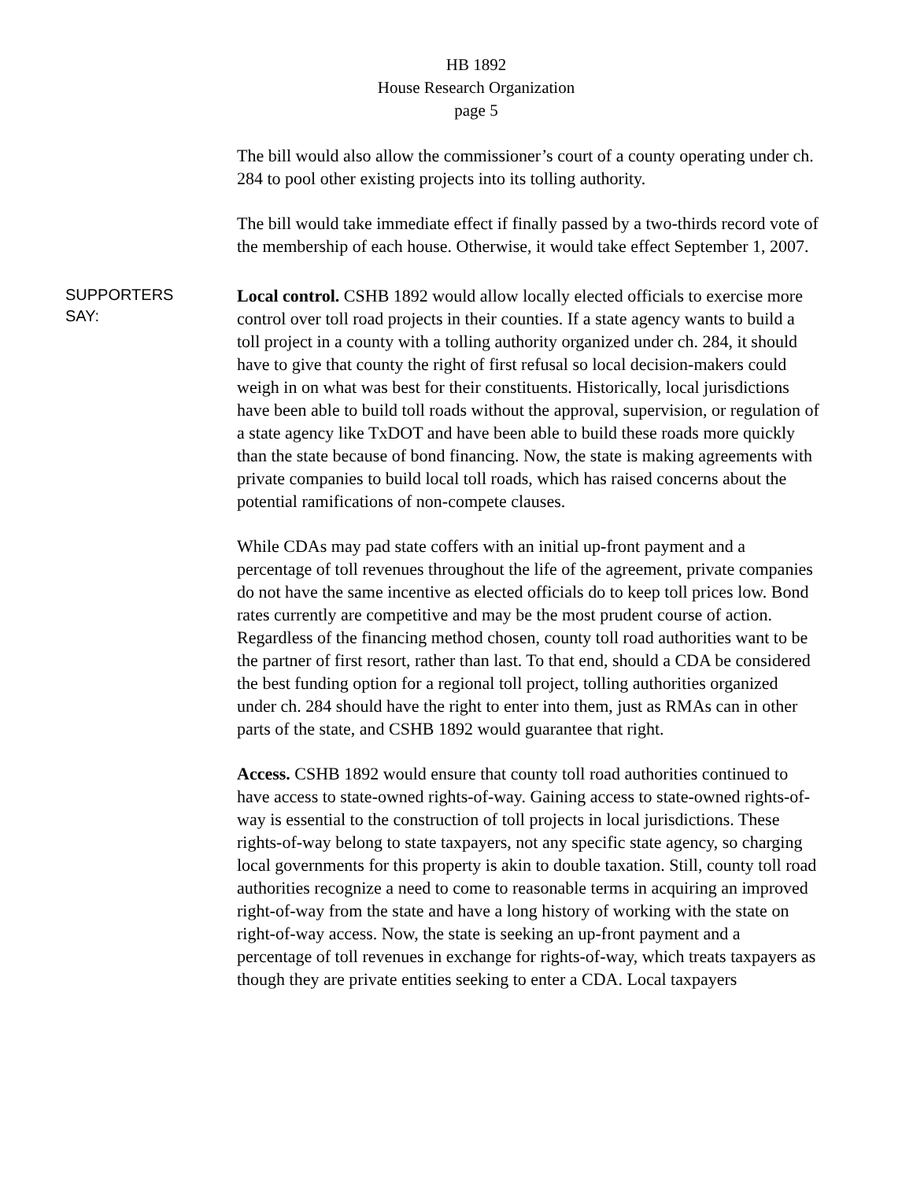HB 1892
House Research Organization
page 5
The bill would also allow the commissioner’s court of a county operating under ch. 284 to pool other existing projects into its tolling authority.
The bill would take immediate effect if finally passed by a two-thirds record vote of the membership of each house. Otherwise, it would take effect September 1, 2007.
SUPPORTERS
SAY:
Local control. CSHB 1892 would allow locally elected officials to exercise more control over toll road projects in their counties. If a state agency wants to build a toll project in a county with a tolling authority organized under ch. 284, it should have to give that county the right of first refusal so local decision-makers could weigh in on what was best for their constituents. Historically, local jurisdictions have been able to build toll roads without the approval, supervision, or regulation of a state agency like TxDOT and have been able to build these roads more quickly than the state because of bond financing. Now, the state is making agreements with private companies to build local toll roads, which has raised concerns about the potential ramifications of non-compete clauses.
While CDAs may pad state coffers with an initial up-front payment and a percentage of toll revenues throughout the life of the agreement, private companies do not have the same incentive as elected officials do to keep toll prices low. Bond rates currently are competitive and may be the most prudent course of action. Regardless of the financing method chosen, county toll road authorities want to be the partner of first resort, rather than last. To that end, should a CDA be considered the best funding option for a regional toll project, tolling authorities organized under ch. 284 should have the right to enter into them, just as RMAs can in other parts of the state, and CSHB 1892 would guarantee that right.
Access. CSHB 1892 would ensure that county toll road authorities continued to have access to state-owned rights-of-way. Gaining access to state-owned rights-of-way is essential to the construction of toll projects in local jurisdictions. These rights-of-way belong to state taxpayers, not any specific state agency, so charging local governments for this property is akin to double taxation. Still, county toll road authorities recognize a need to come to reasonable terms in acquiring an improved right-of-way from the state and have a long history of working with the state on right-of-way access. Now, the state is seeking an up-front payment and a percentage of toll revenues in exchange for rights-of-way, which treats taxpayers as though they are private entities seeking to enter a CDA. Local taxpayers